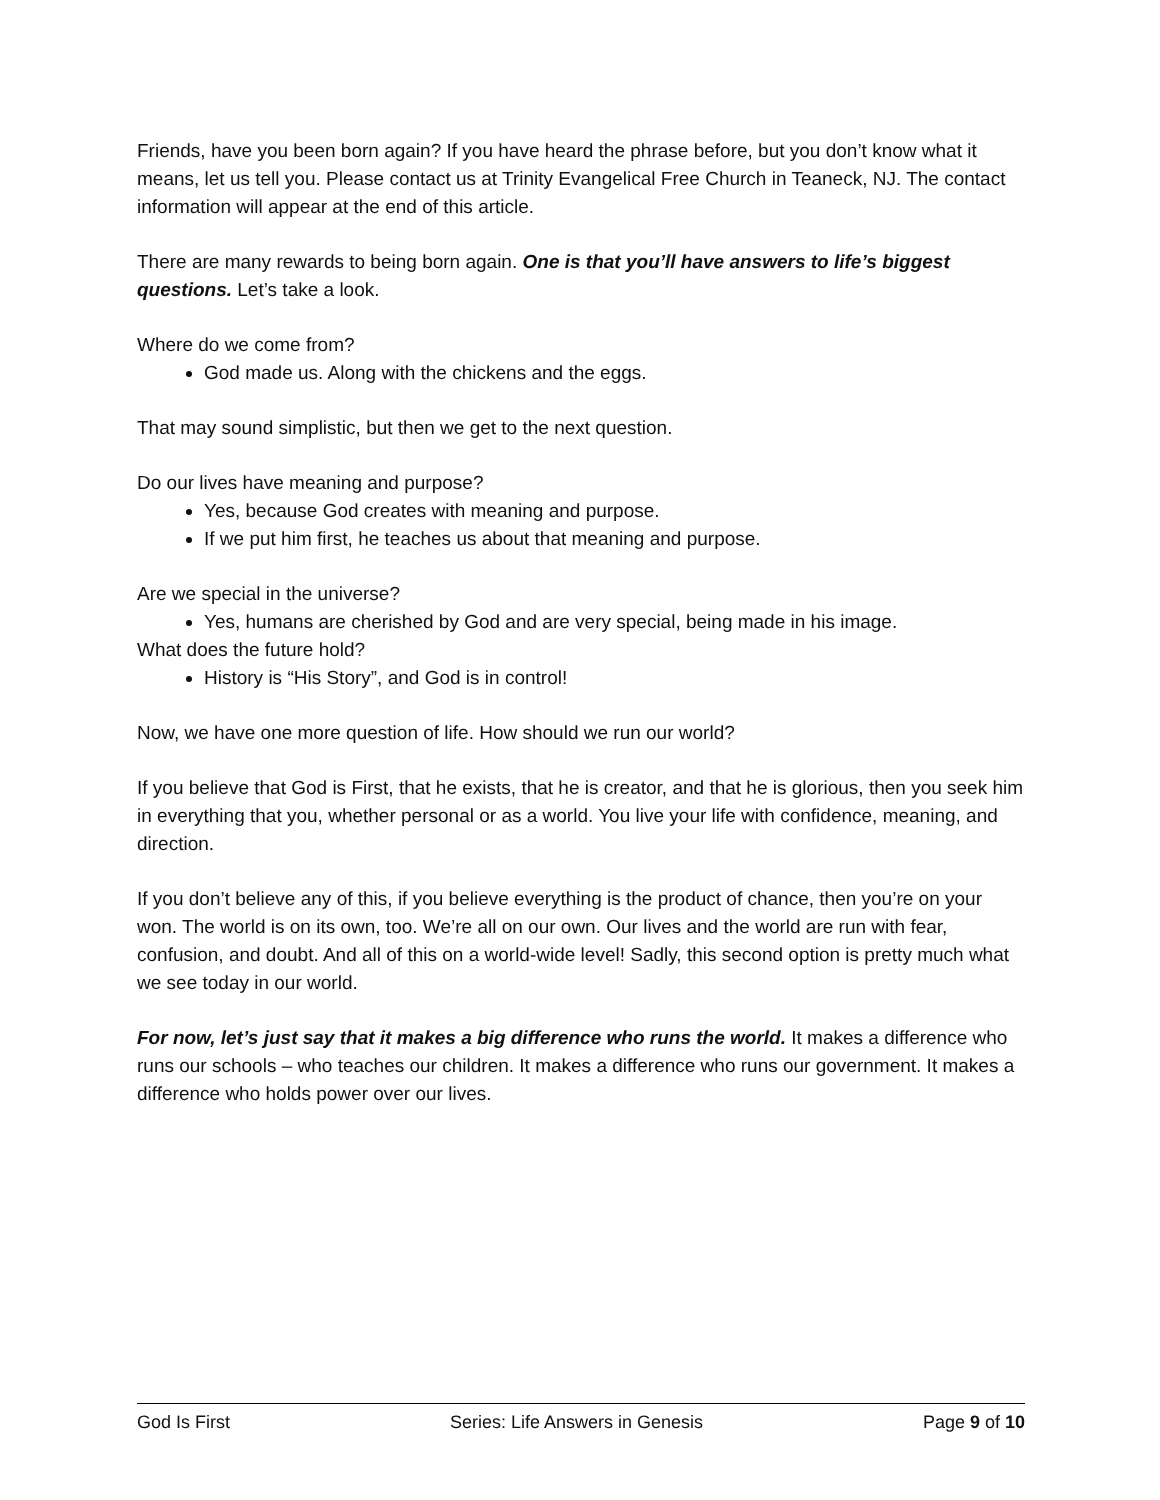Friends, have you been born again? If you have heard the phrase before, but you don’t know what it means, let us tell you. Please contact us at Trinity Evangelical Free Church in Teaneck, NJ. The contact information will appear at the end of this article.
There are many rewards to being born again. One is that you’ll have answers to life’s biggest questions. Let’s take a look.
Where do we come from?
God made us. Along with the chickens and the eggs.
That may sound simplistic, but then we get to the next question.
Do our lives have meaning and purpose?
Yes, because God creates with meaning and purpose.
If we put him first, he teaches us about that meaning and purpose.
Are we special in the universe?
Yes, humans are cherished by God and are very special, being made in his image.
What does the future hold?
History is “His Story”, and God is in control!
Now, we have one more question of life. How should we run our world?
If you believe that God is First, that he exists, that he is creator, and that he is glorious, then you seek him in everything that you, whether personal or as a world. You live your life with confidence, meaning, and direction.
If you don’t believe any of this, if you believe everything is the product of chance, then you’re on your won. The world is on its own, too. We’re all on our own. Our lives and the world are run with fear, confusion, and doubt. And all of this on a world-wide level! Sadly, this second option is pretty much what we see today in our world.
For now, let’s just say that it makes a big difference who runs the world. It makes a difference who runs our schools – who teaches our children. It makes a difference who runs our government. It makes a difference who holds power over our lives.
God Is First Series: Life Answers in Genesis Page 9 of 10